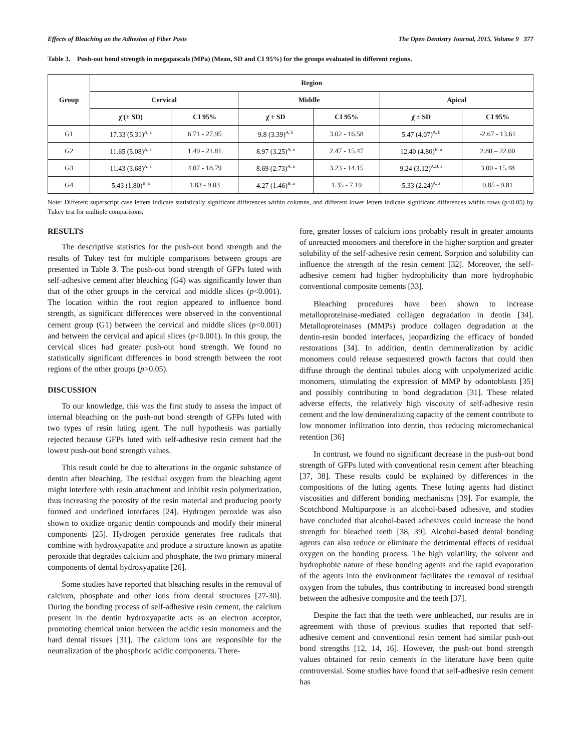Effects of Bleaching on the Adhesion of Fiber Posts The Open Dentistry Journal, 2015, Volume 9 377
Table 3. Push-out bond strength in megapascals (MPa) (Mean, SD and CI 95%) for the groups evaluated in different regions.
| Group | Region | | | | | |
| --- | --- | --- | --- | --- | --- | --- |
| | Cervical | | Middle | | Apical | |
| | χ̄ (± SD) | CI 95% | χ̄ ± SD | CI 95% | χ̄ ± SD | CI 95% |
| G1 | 17.33 (5.31)<sup>A, a</sup> | 6.71 - 27.95 | 9.8 (3.39)<sup>A, b</sup> | 3.02 - 16.58 | 5.47 (4.07)<sup>A, b</sup> | -2.67 - 13.61 |
| G2 | 11.65 (5.08)<sup>A, a</sup> | 1.49 - 21.81 | 8.97 (3.25)<sup>A, a</sup> | 2.47 - 15.47 | 12.40 (4.80)<sup>B, a</sup> | 2.80 – 22.00 |
| G3 | 11.43 (3.68)<sup>A, a</sup> | 4.07 - 18.79 | 8.69 (2.73)<sup>A, a</sup> | 3.23 - 14.15 | 9.24 (3.12)<sup>A,B, a</sup> | 3.00 - 15.48 |
| G4 | 5.43 (1.80)<sup>B, a</sup> | 1.83 - 9.03 | 4.27 (1.46)<sup>B, a</sup> | 1.35 - 7.19 | 5.33 (2.24)<sup>A, a</sup> | 0.85 - 9.81 |
Note: Different superscript case letters indicate statistically significant differences within columns, and different lower letters indicate significant differences within rows (p≤0.05) by Tukey test for multiple comparisons.
RESULTS
The descriptive statistics for the push-out bond strength and the results of Tukey test for multiple comparisons between groups are presented in Table 3. The push-out bond strength of GFPs luted with self-adhesive cement after bleaching (G4) was significantly lower than that of the other groups in the cervical and middle slices (p<0.001). The location within the root region appeared to influence bond strength, as significant differences were observed in the conventional cement group (G1) between the cervical and middle slices (p<0.001) and between the cervical and apical slices (p<0.001). In this group, the cervical slices had greater push-out bond strength. We found no statistically significant differences in bond strength between the root regions of the other groups (p>0.05).
DISCUSSION
To our knowledge, this was the first study to assess the impact of internal bleaching on the push-out bond strength of GFPs luted with two types of resin luting agent. The null hypothesis was partially rejected because GFPs luted with self-adhesive resin cement had the lowest push-out bond strength values.
This result could be due to alterations in the organic substance of dentin after bleaching. The residual oxygen from the bleaching agent might interfere with resin attachment and inhibit resin polymerization, thus increasing the porosity of the resin material and producing poorly formed and undefined interfaces [24]. Hydrogen peroxide was also shown to oxidize organic dentin compounds and modify their mineral components [25]. Hydrogen peroxide generates free radicals that combine with hydroxyapatite and produce a structure known as apatite peroxide that degrades calcium and phosphate, the two primary mineral components of dental hydroxyapatite [26].
Some studies have reported that bleaching results in the removal of calcium, phosphate and other ions from dental structures [27-30]. During the bonding process of self-adhesive resin cement, the calcium present in the dentin hydroxyapatite acts as an electron acceptor, promoting chemical union between the acidic resin monomers and the hard dental tissues [31]. The calcium ions are responsible for the neutralization of the phosphoric acidic components. There-
fore, greater losses of calcium ions probably result in greater amounts of unreacted monomers and therefore in the higher sorption and greater solubility of the self-adhesive resin cement. Sorption and solubility can influence the strength of the resin cement [32]. Moreover, the self-adhesive cement had higher hydrophilicity than more hydrophobic conventional composite cements [33].
Bleaching procedures have been shown to increase metalloproteinase-mediated collagen degradation in dentin [34]. Metalloproteinases (MMPs) produce collagen degradation at the dentin-resin bonded interfaces, jeopardizing the efficacy of bonded restorations [34]. In addition, dentin demineralization by acidic monomers could release sequestered growth factors that could then diffuse through the dentinal tubules along with unpolymerized acidic monomers, stimulating the expression of MMP by odontoblasts [35] and possibly contributing to bond degradation [31]. These related adverse effects, the relatively high viscosity of self-adhesive resin cement and the low demineralizing capacity of the cement contribute to low monomer infiltration into dentin, thus reducing micromechanical retention [36]
In contrast, we found no significant decrease in the push-out bond strength of GFPs luted with conventional resin cement after bleaching [37, 38]. These results could be explained by differences in the compositions of the luting agents. These luting agents had distinct viscosities and different bonding mechanisms [39]. For example, the Scotchbond Multipurpose is an alcohol-based adhesive, and studies have concluded that alcohol-based adhesives could increase the bond strength for bleached teeth [38, 39]. Alcohol-based dental bonding agents can also reduce or eliminate the detrimental effects of residual oxygen on the bonding process. The high volatility, the solvent and hydrophobic nature of these bonding agents and the rapid evaporation of the agents into the environment facilitates the removal of residual oxygen from the tubules, thus contributing to increased bond strength between the adhesive composite and the teeth [37].
Despite the fact that the teeth were unbleached, our results are in agreement with those of previous studies that reported that self-adhesive cement and conventional resin cement had similar push-out bond strengths [12, 14, 16]. However, the push-out bond strength values obtained for resin cements in the literature have been quite controversial. Some studies have found that self-adhesive resin cement has